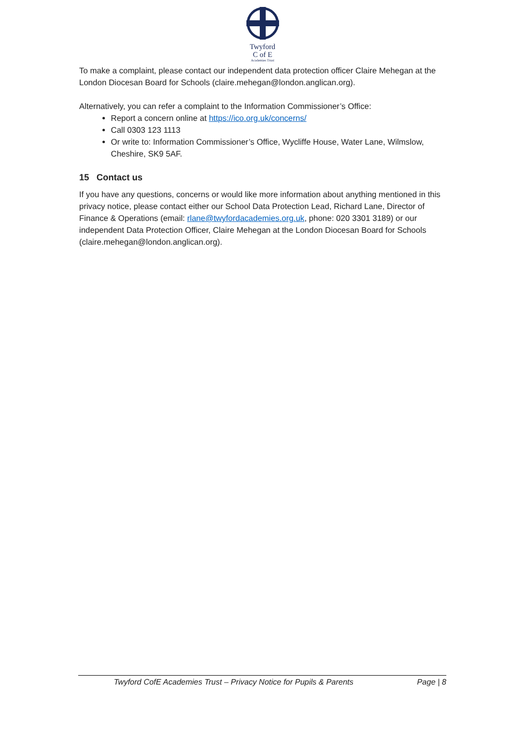Twyford
C of E
Academies Trust
To make a complaint, please contact our independent data protection officer Claire Mehegan at the London Diocesan Board for Schools (claire.mehegan@london.anglican.org).
Alternatively, you can refer a complaint to the Information Commissioner’s Office:
Report a concern online at https://ico.org.uk/concerns/
Call 0303 123 1113
Or write to: Information Commissioner’s Office, Wycliffe House, Water Lane, Wilmslow, Cheshire, SK9 5AF.
15 Contact us
If you have any questions, concerns or would like more information about anything mentioned in this privacy notice, please contact either our School Data Protection Lead, Richard Lane, Director of Finance & Operations (email: rlane@twyfordacademies.org.uk, phone: 020 3301 3189) or our independent Data Protection Officer, Claire Mehegan at the London Diocesan Board for Schools (claire.mehegan@london.anglican.org).
Twyford CofE Academies Trust – Privacy Notice for Pupils & Parents Page | 8